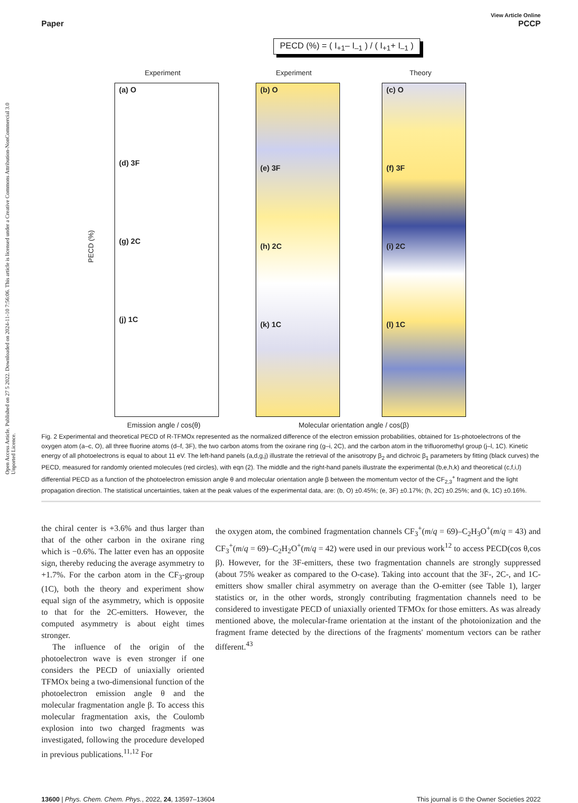Open Access Article. Published on 27 5 2022. Downloaded on 2024-11-10 7:56:06. This article is licensed under a Creative Commons Attribution-NonCommercial 3.0 Unported Licence.
Paper View Article Online
PCCP
PECD (%) = ( I<sub>+1</sub>– I<sub>–1</sub> ) / ( I<sub>+1</sub>+ I<sub>–1</sub> )
Experiment Experiment Theory
(a) O
(d) 3F
(g) 2C
(j) 1C
(b) O
(e) 3F
(h) 2C
(k) 1C
(c) O
(f) 3F
(i) 2C
(l) 1C
PECD (%)
Emission angle / cos(θ)
Molecular orientation angle / cos(β)
Fig. 2 Experimental and theoretical PECD of R-TFMOx represented as the normalized difference of the electron emission probabilities, obtained for 1s-photoelectrons of the oxygen atom (a–c, O), all three fluorine atoms (d–f, 3F), the two carbon atoms from the oxirane ring (g–i, 2C), and the carbon atom in the trifluoromethyl group (j–l, 1C). Kinetic energy of all photoelectrons is equal to about 11 eV. The left-hand panels (a,d,g,j) illustrate the retrieval of the anisotropy β<sub>2</sub> and dichroic β<sub>1</sub> parameters by fitting (black curves) the PECD, measured for randomly oriented molecules (red circles), with eqn (2). The middle and the right-hand panels illustrate the experimental (b,e,h,k) and theoretical (c,f,i,l) differential PECD as a function of the photoelectron emission angle θ and molecular orientation angle β between the momentum vector of the CF<sub>2,3</sub><sup>+</sup> fragment and the light propagation direction. The statistical uncertainties, taken at the peak values of the experimental data, are: (b, O) ±0.45%; (e, 3F) ±0.17%; (h, 2C) ±0.25%; and (k, 1C) ±0.16%.
the chiral center is +3.6% and thus larger than that of the other carbon in the oxirane ring which is −0.6%. The latter even has an opposite sign, thereby reducing the average asymmetry to +1.7%. For the carbon atom in the CF<sub>3</sub>-group (1C), both the theory and experiment show equal sign of the asymmetry, which is opposite to that for the 2C-emitters. However, the computed asymmetry is about eight times stronger.
The influence of the origin of the photoelectron wave is even stronger if one considers the PECD of uniaxially oriented TFMOx being a two-dimensional function of the photoelectron emission angle θ and the molecular fragmentation angle β. To access this molecular fragmentation axis, the Coulomb explosion into two charged fragments was investigated, following the procedure developed in previous publications.<sup>11,12</sup> For
the oxygen atom, the combined fragmentation channels CF<sub>3</sub><sup>+</sup>(m/q = 69)–C<sub>2</sub>H<sub>3</sub>O<sup>+</sup>(m/q = 43) and CF<sub>3</sub><sup>+</sup>(m/q = 69)–C<sub>2</sub>H<sub>2</sub>O<sup>+</sup>(m/q = 42) were used in our previous work<sup>12</sup> to access PECD(cos θ,cos β). However, for the 3F-emitters, these two fragmentation channels are strongly suppressed (about 75% weaker as compared to the O-case). Taking into account that the 3F-, 2C-, and 1C-emitters show smaller chiral asymmetry on average than the O-emitter (see Table 1), larger statistics or, in the other words, strongly contributing fragmentation channels need to be considered to investigate PECD of uniaxially oriented TFMOx for those emitters. As was already mentioned above, the molecular-frame orientation at the instant of the photoionization and the fragment frame detected by the directions of the fragments' momentum vectors can be rather different.<sup>43</sup>
13600 | Phys. Chem. Chem. Phys., 2022, 24, 13597–13604 This journal is © the Owner Societies 2022